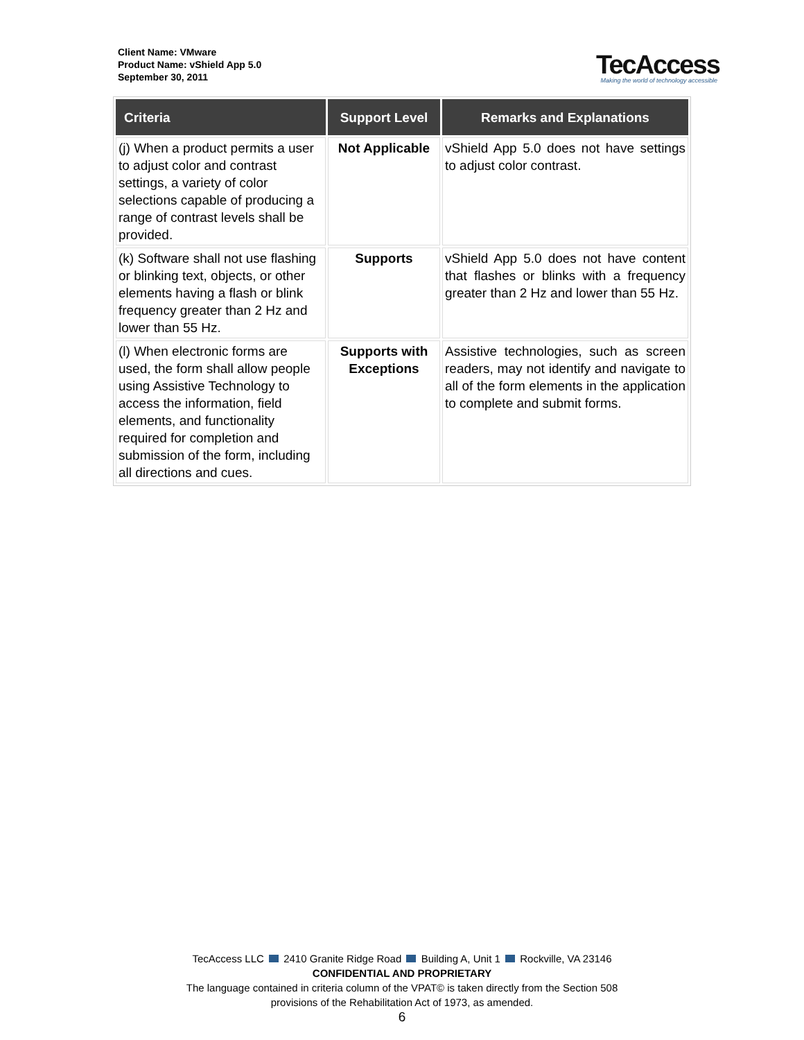Client Name: VMware
Product Name: vShield App 5.0
September 30, 2011
TecAccess
Making the world of technology accessible
| Criteria | Support Level | Remarks and Explanations |
| --- | --- | --- |
| (j) When a product permits a user to adjust color and contrast settings, a variety of color selections capable of producing a range of contrast levels shall be provided. | Not Applicable | vShield App 5.0 does not have settings to adjust color contrast. |
| (k) Software shall not use flashing or blinking text, objects, or other elements having a flash or blink frequency greater than 2 Hz and lower than 55 Hz. | Supports | vShield App 5.0 does not have content that flashes or blinks with a frequency greater than 2 Hz and lower than 55 Hz. |
| (l) When electronic forms are used, the form shall allow people using Assistive Technology to access the information, field elements, and functionality required for completion and submission of the form, including all directions and cues. | Supports with Exceptions | Assistive technologies, such as screen readers, may not identify and navigate to all of the form elements in the application to complete and submit forms. |
TecAccess LLC 2410 Granite Ridge Road Building A, Unit 1 Rockville, VA 23146
CONFIDENTIAL AND PROPRIETARY
The language contained in criteria column of the VPAT© is taken directly from the Section 508
provisions of the Rehabilitation Act of 1973, as amended.
6